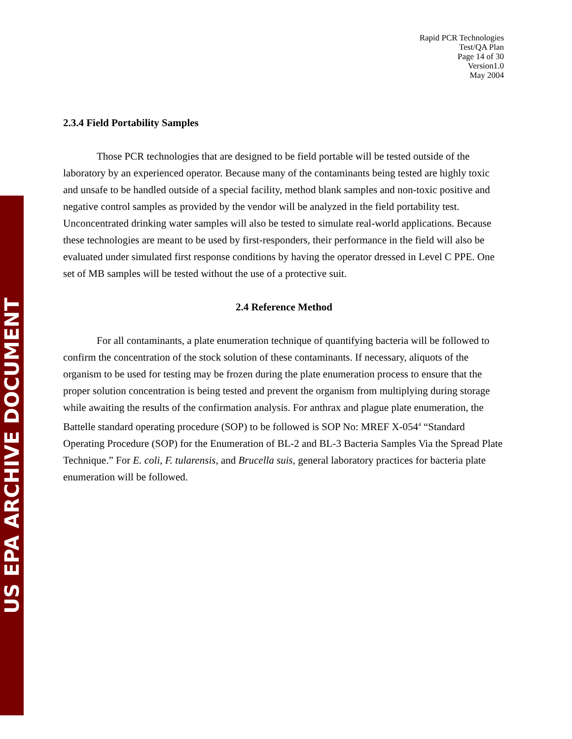US EPA ARCHIVE DOCUMENT
Rapid PCR Technologies
Test/QA Plan
Page 14 of 30
Version1.0
May 2004
2.3.4 Field Portability Samples
Those PCR technologies that are designed to be field portable will be tested outside of the laboratory by an experienced operator. Because many of the contaminants being tested are highly toxic and unsafe to be handled outside of a special facility, method blank samples and non-toxic positive and negative control samples as provided by the vendor will be analyzed in the field portability test. Unconcentrated drinking water samples will also be tested to simulate real-world applications. Because these technologies are meant to be used by first-responders, their performance in the field will also be evaluated under simulated first response conditions by having the operator dressed in Level C PPE. One set of MB samples will be tested without the use of a protective suit.
2.4 Reference Method
For all contaminants, a plate enumeration technique of quantifying bacteria will be followed to confirm the concentration of the stock solution of these contaminants. If necessary, aliquots of the organism to be used for testing may be frozen during the plate enumeration process to ensure that the proper solution concentration is being tested and prevent the organism from multiplying during storage while awaiting the results of the confirmation analysis. For anthrax and plague plate enumeration, the Battelle standard operating procedure (SOP) to be followed is SOP No: MREF X-054<sup>4</sup> “Standard Operating Procedure (SOP) for the Enumeration of BL-2 and BL-3 Bacteria Samples Via the Spread Plate Technique.” For E. coli, F. tularensis, and Brucella suis, general laboratory practices for bacteria plate enumeration will be followed.